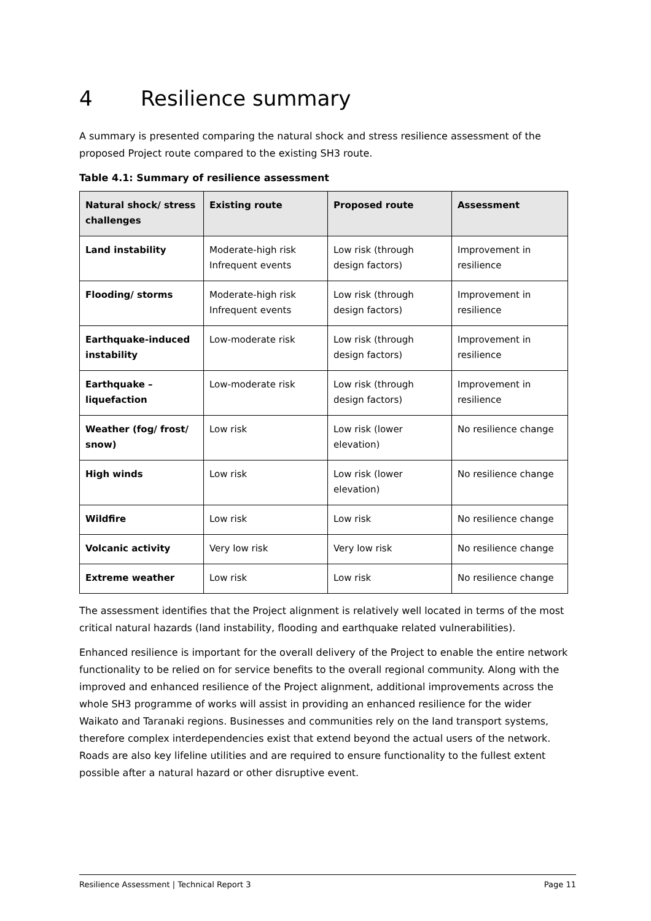4 Resilience summary
A summary is presented comparing the natural shock and stress resilience assessment of the proposed Project route compared to the existing SH3 route.
Table 4.1: Summary of resilience assessment
| Natural shock/ stress challenges | Existing route | Proposed route | Assessment |
| --- | --- | --- | --- |
| Land instability | Moderate-high risk Infrequent events | Low risk (through design factors) | Improvement in resilience |
| Flooding/ storms | Moderate-high risk Infrequent events | Low risk (through design factors) | Improvement in resilience |
| Earthquake-induced instability | Low-moderate risk | Low risk (through design factors) | Improvement in resilience |
| Earthquake – liquefaction | Low-moderate risk | Low risk (through design factors) | Improvement in resilience |
| Weather (fog/ frost/ snow) | Low risk | Low risk (lower elevation) | No resilience change |
| High winds | Low risk | Low risk (lower elevation) | No resilience change |
| Wildfire | Low risk | Low risk | No resilience change |
| Volcanic activity | Very low risk | Very low risk | No resilience change |
| Extreme weather | Low risk | Low risk | No resilience change |
The assessment identifies that the Project alignment is relatively well located in terms of the most critical natural hazards (land instability, flooding and earthquake related vulnerabilities).
Enhanced resilience is important for the overall delivery of the Project to enable the entire network functionality to be relied on for service benefits to the overall regional community. Along with the improved and enhanced resilience of the Project alignment, additional improvements across the whole SH3 programme of works will assist in providing an enhanced resilience for the wider Waikato and Taranaki regions. Businesses and communities rely on the land transport systems, therefore complex interdependencies exist that extend beyond the actual users of the network. Roads are also key lifeline utilities and are required to ensure functionality to the fullest extent possible after a natural hazard or other disruptive event.
Resilience Assessment | Technical Report 3 Page 11